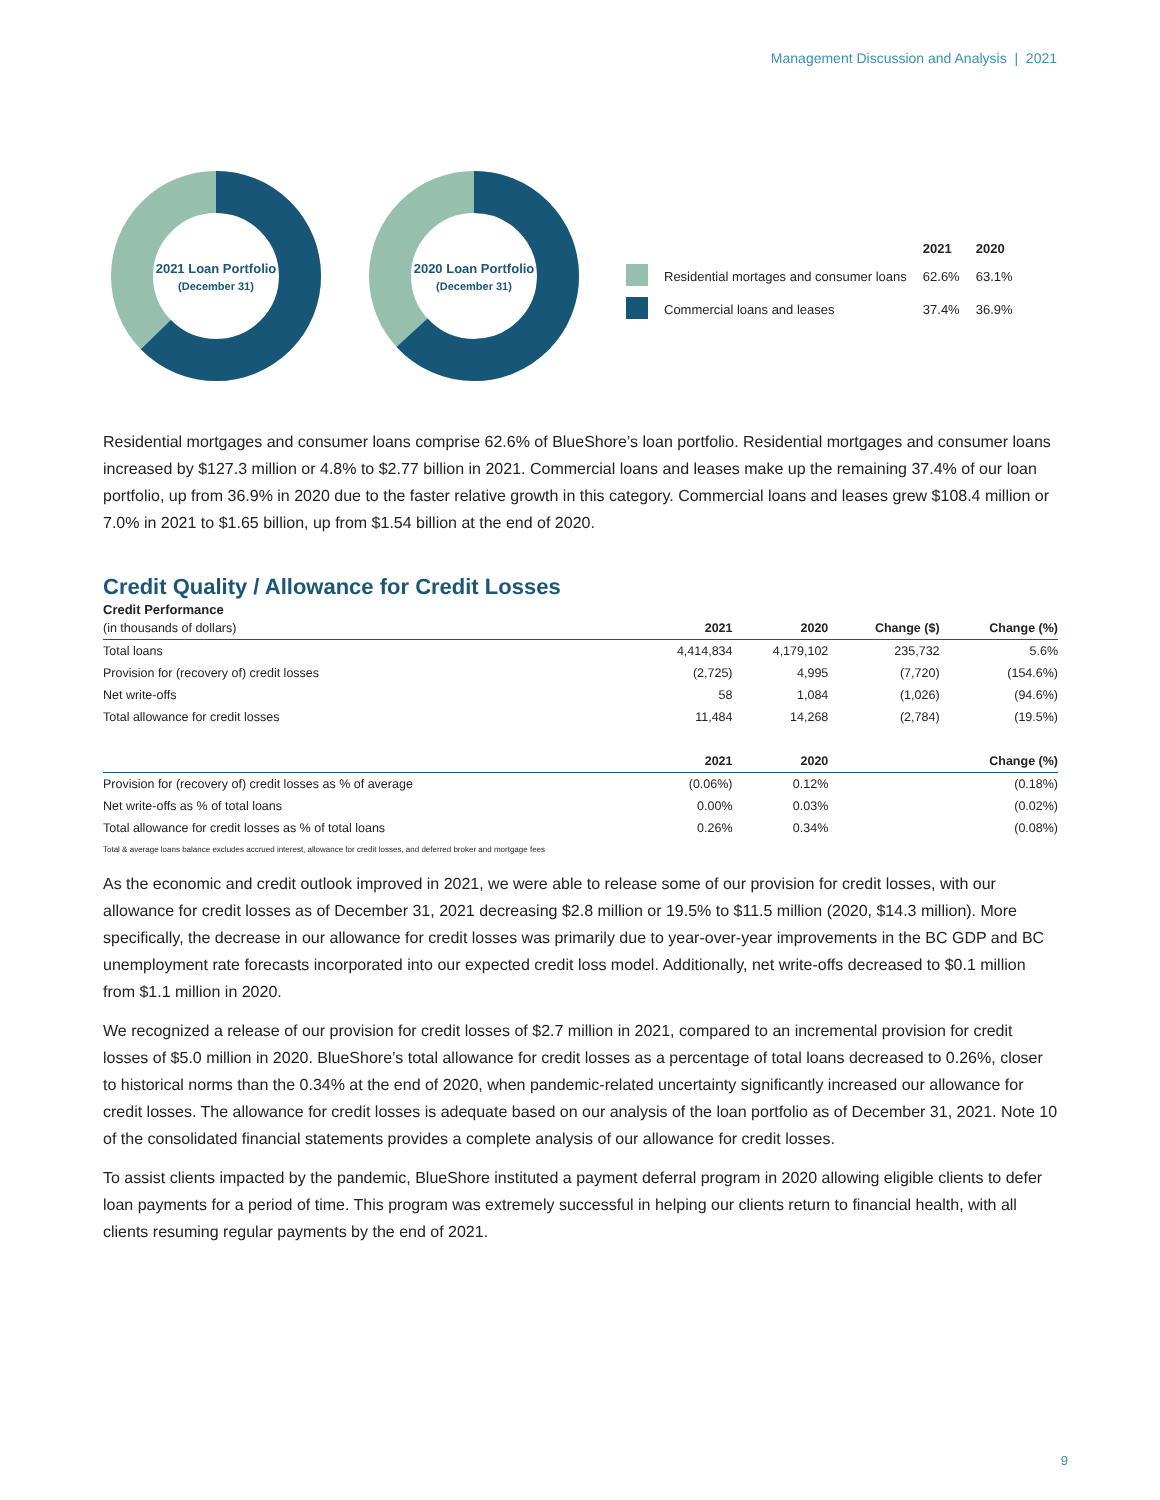Management Discussion and Analysis | 2021
2021 Loan Portfolio
(December 31)
2020 Loan Portfolio
(December 31)
| | | 2021 | 2020 |
| | Residential mortages and consumer loans | 62.6% | 63.1% |
| | Commercial loans and leases | 37.4% | 36.9% |
Residential mortgages and consumer loans comprise 62.6% of BlueShore’s loan portfolio. Residential mortgages and consumer loans increased by $127.3 million or 4.8% to $2.77 billion in 2021. Commercial loans and leases make up the remaining 37.4% of our loan portfolio, up from 36.9% in 2020 due to the faster relative growth in this category. Commercial loans and leases grew $108.4 million or 7.0% in 2021 to $1.65 billion, up from $1.54 billion at the end of 2020.
Credit Quality / Allowance for Credit Losses
Credit Performance
| (in thousands of dollars) | 2021 | 2020 | Change ($) | Change (%) |
| --- | --- | --- | --- | --- |
| Total loans | 4,414,834 | 4,179,102 | 235,732 | 5.6% |
| Provision for (recovery of) credit losses | (2,725) | 4,995 | (7,720) | (154.6%) |
| Net write-offs | 58 | 1,084 | (1,026) | (94.6%) |
| Total allowance for credit losses | 11,484 | 14,268 | (2,784) | (19.5%) |
| | 2021 | 2020 | | Change (%) |
| Provision for (recovery of) credit losses as % of average | (0.06%) | 0.12% | | (0.18%) |
| Net write-offs as % of total loans | 0.00% | 0.03% | | (0.02%) |
| Total allowance for credit losses as % of total loans | 0.26% | 0.34% | | (0.08%) |
Total & average loans balance excludes accrued interest, allowance for credit losses, and deferred broker and mortgage fees
As the economic and credit outlook improved in 2021, we were able to release some of our provision for credit losses, with our allowance for credit losses as of December 31, 2021 decreasing $2.8 million or 19.5% to $11.5 million (2020, $14.3 million). More specifically, the decrease in our allowance for credit losses was primarily due to year-over-year improvements in the BC GDP and BC unemployment rate forecasts incorporated into our expected credit loss model. Additionally, net write-offs decreased to $0.1 million from $1.1 million in 2020.
We recognized a release of our provision for credit losses of $2.7 million in 2021, compared to an incremental provision for credit losses of $5.0 million in 2020. BlueShore’s total allowance for credit losses as a percentage of total loans decreased to 0.26%, closer to historical norms than the 0.34% at the end of 2020, when pandemic-related uncertainty significantly increased our allowance for credit losses. The allowance for credit losses is adequate based on our analysis of the loan portfolio as of December 31, 2021. Note 10 of the consolidated financial statements provides a complete analysis of our allowance for credit losses.
To assist clients impacted by the pandemic, BlueShore instituted a payment deferral program in 2020 allowing eligible clients to defer loan payments for a period of time. This program was extremely successful in helping our clients return to financial health, with all clients resuming regular payments by the end of 2021.
9